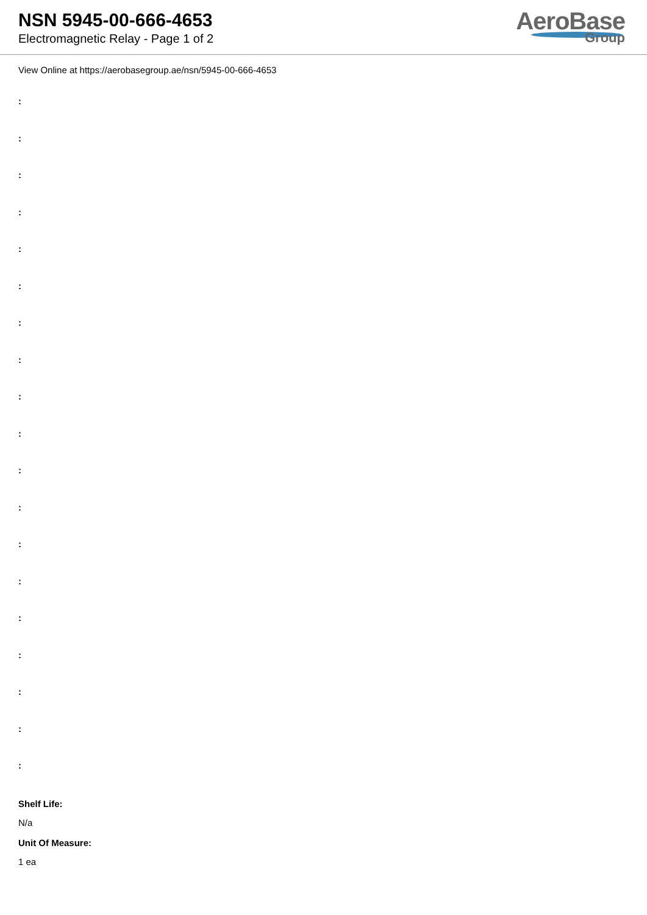NSN 5945-00-666-4653
Electromagnetic Relay - Page 1 of 2
AeroBase
Group
View Online at https://aerobasegroup.ae/nsn/5945-00-666-4653
:
:
:
:
:
:
:
:
:
:
:
:
:
:
:
:
:
:
:
Shelf Life:
N/a
Unit Of Measure:
1 ea